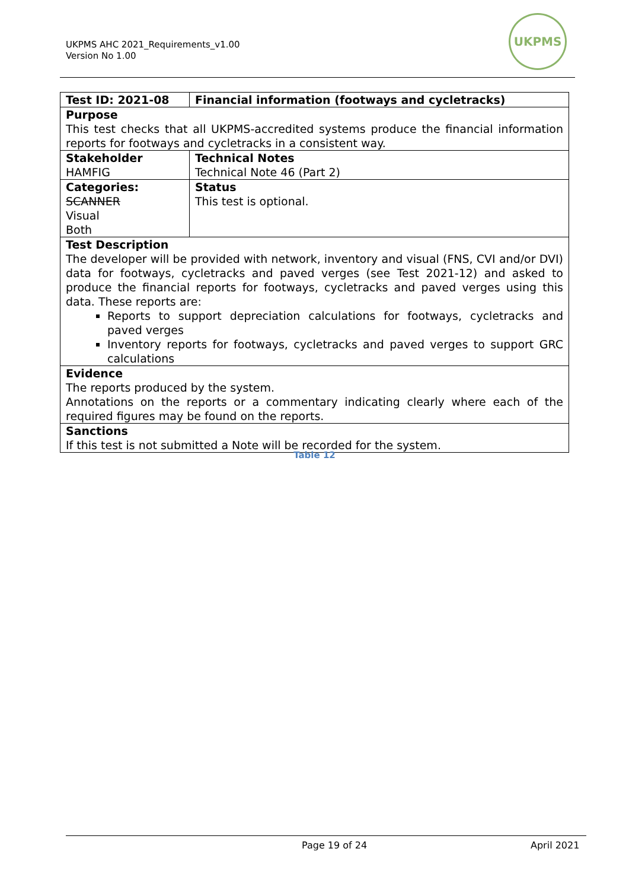UKPMS AHC 2021_Requirements_v1.00
Version No 1.00
UKPMS
| Test ID: 2021-08 | Financial information (footways and cycletracks) |
| Purpose This test checks that all UKPMS-accredited systems produce the financial information reports for footways and cycletracks in a consistent way. | |
| Stakeholder HAMFIG | Technical Notes Technical Note 46 (Part 2) |
| Categories: SCANNER Visual Both | Status This test is optional. |
| Test Description The developer will be provided with network, inventory and visual (FNS, CVI and/or DVI) data for footways, cycletracks and paved verges (see Test 2021-12) and asked to produce the financial reports for footways, cycletracks and paved verges using this data. These reports are: Reports to support depreciation calculations for footways, cycletracks and paved verges Inventory reports for footways, cycletracks and paved verges to support GRC calculations | |
| Evidence The reports produced by the system. Annotations on the reports or a commentary indicating clearly where each of the required figures may be found on the reports. | |
| Sanctions If this test is not submitted a Note will be recorded for the system. | |
Table 12
Page 19 of 24 April 2021